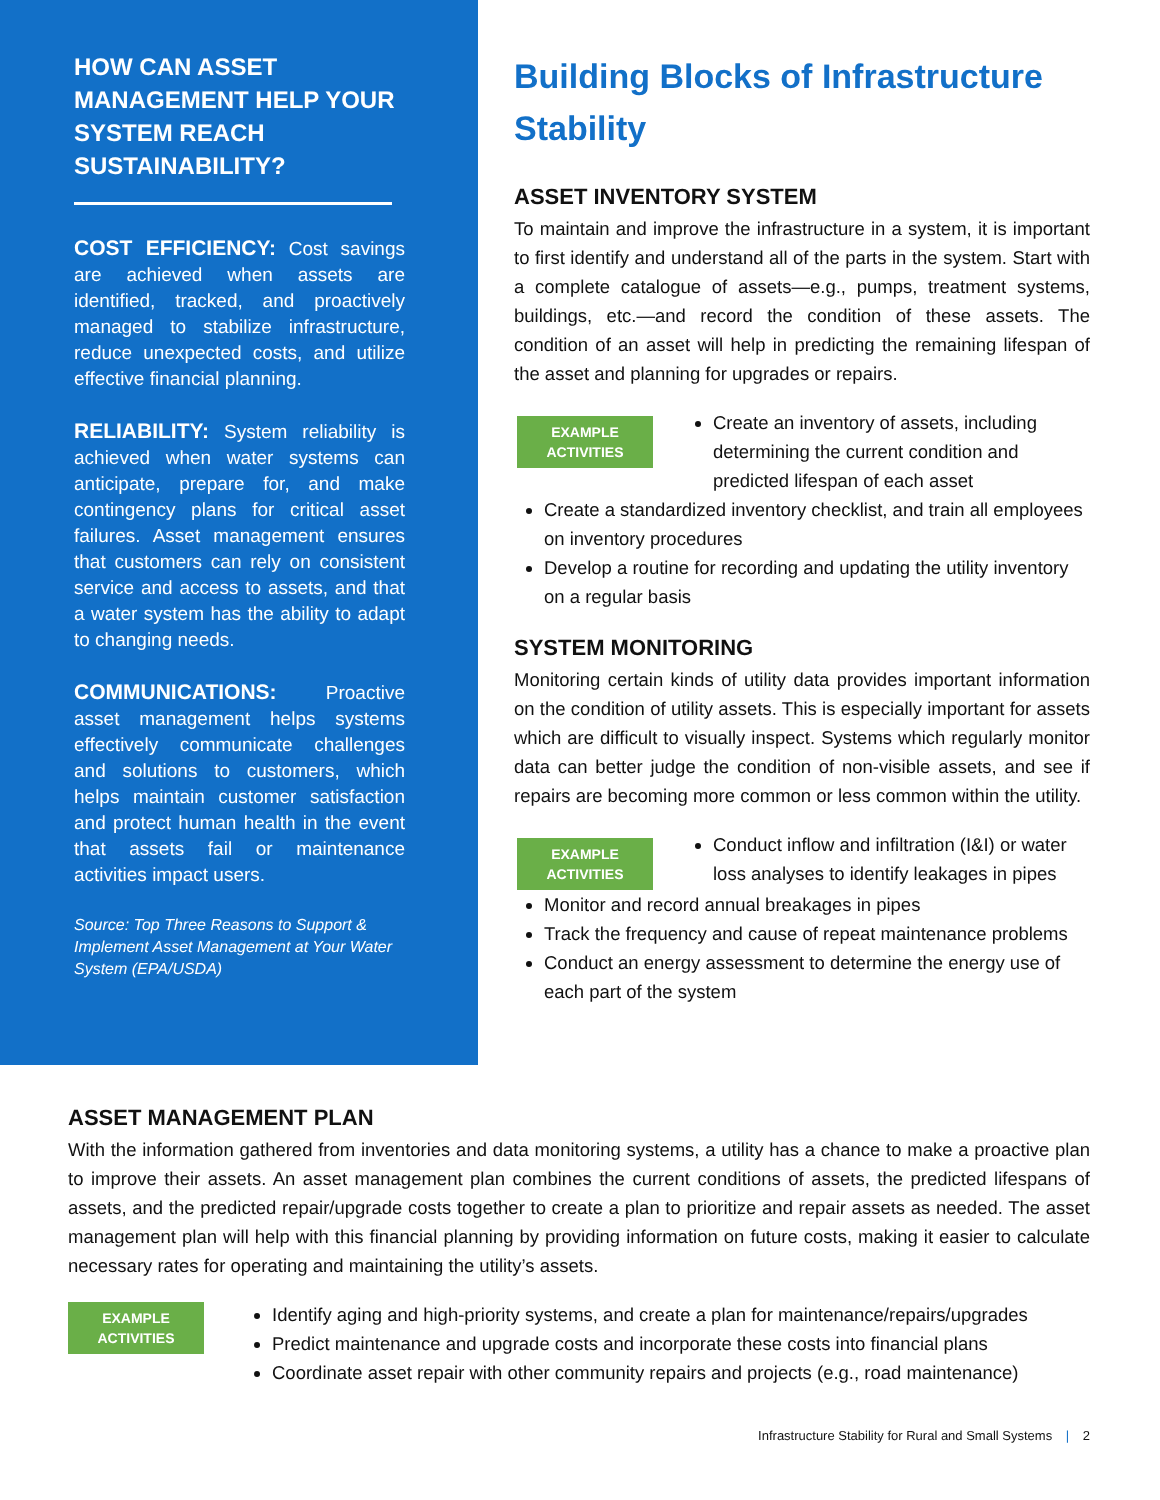HOW CAN ASSET MANAGEMENT HELP YOUR SYSTEM REACH SUSTAINABILITY?
COST EFFICIENCY: Cost savings are achieved when assets are identified, tracked, and proactively managed to stabilize infrastructure, reduce unexpected costs, and utilize effective financial planning.
RELIABILITY: System reliability is achieved when water systems can anticipate, prepare for, and make contingency plans for critical asset failures. Asset management ensures that customers can rely on consistent service and access to assets, and that a water system has the ability to adapt to changing needs.
COMMUNICATIONS: Proactive asset management helps systems effectively communicate challenges and solutions to customers, which helps maintain customer satisfaction and protect human health in the event that assets fail or maintenance activities impact users.
Source: Top Three Reasons to Support & Implement Asset Management at Your Water System (EPA/USDA)
Building Blocks of Infrastructure Stability
ASSET INVENTORY SYSTEM
To maintain and improve the infrastructure in a system, it is important to first identify and understand all of the parts in the system. Start with a complete catalogue of assets—e.g., pumps, treatment systems, buildings, etc.—and record the condition of these assets. The condition of an asset will help in predicting the remaining lifespan of the asset and planning for upgrades or repairs.
EXAMPLE
ACTIVITIES
Create an inventory of assets, including determining the current condition and predicted lifespan of each asset
Create a standardized inventory checklist, and train all employees on inventory procedures
Develop a routine for recording and updating the utility inventory on a regular basis
SYSTEM MONITORING
Monitoring certain kinds of utility data provides important information on the condition of utility assets. This is especially important for assets which are difficult to visually inspect. Systems which regularly monitor data can better judge the condition of non-visible assets, and see if repairs are becoming more common or less common within the utility.
EXAMPLE
ACTIVITIES
Conduct inflow and infiltration (I&I) or water loss analyses to identify leakages in pipes
Monitor and record annual breakages in pipes
Track the frequency and cause of repeat maintenance problems
Conduct an energy assessment to determine the energy use of each part of the system
ASSET MANAGEMENT PLAN
With the information gathered from inventories and data monitoring systems, a utility has a chance to make a proactive plan to improve their assets. An asset management plan combines the current conditions of assets, the predicted lifespans of assets, and the predicted repair/upgrade costs together to create a plan to prioritize and repair assets as needed. The asset management plan will help with this financial planning by providing information on future costs, making it easier to calculate necessary rates for operating and maintaining the utility’s assets.
EXAMPLE
ACTIVITIES
Identify aging and high-priority systems, and create a plan for maintenance/repairs/upgrades
Predict maintenance and upgrade costs and incorporate these costs into financial plans
Coordinate asset repair with other community repairs and projects (e.g., road maintenance)
Infrastructure Stability for Rural and Small Systems | 2